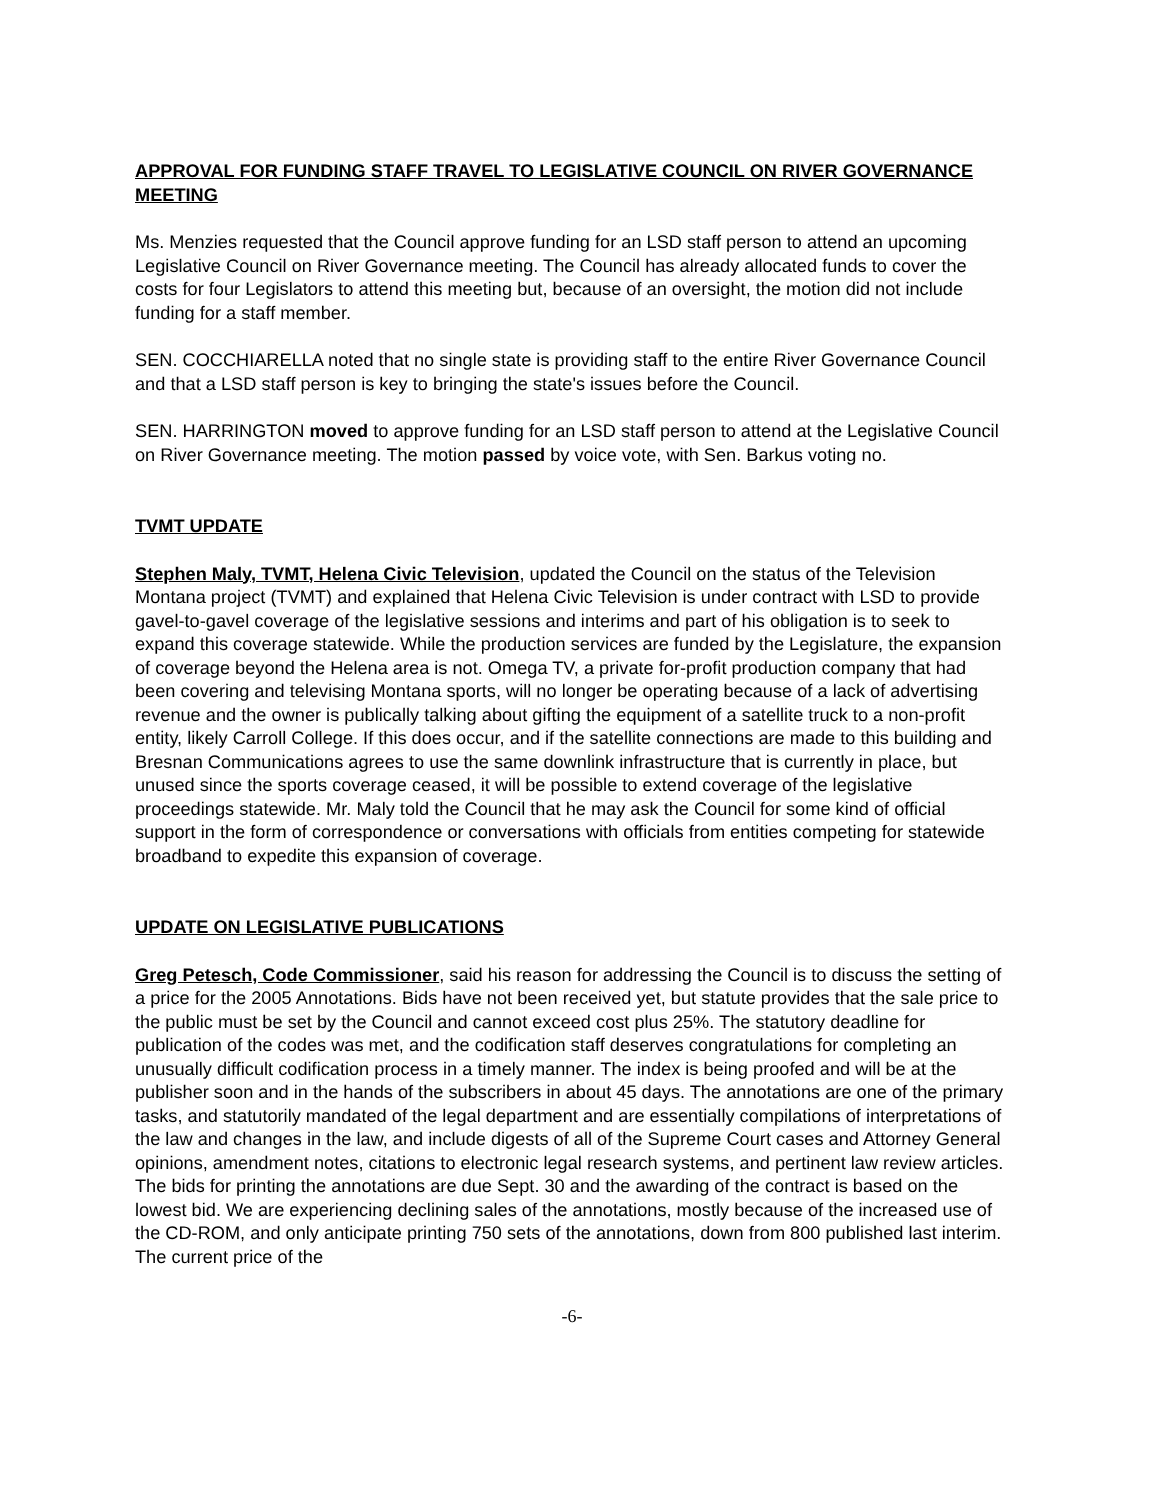APPROVAL FOR FUNDING STAFF TRAVEL TO LEGISLATIVE COUNCIL ON RIVER GOVERNANCE MEETING
Ms. Menzies requested that the Council approve funding for an LSD staff person to attend an upcoming Legislative Council on River Governance meeting. The Council has already allocated funds to cover the costs for four Legislators to attend this meeting but, because of an oversight, the motion did not include funding for a staff member.
SEN. COCCHIARELLA noted that no single state is providing staff to the entire River Governance Council and that a LSD staff person is key to bringing the state's issues before the Council.
SEN. HARRINGTON moved to approve funding for an LSD staff person to attend at the Legislative Council on River Governance meeting. The motion passed by voice vote, with Sen. Barkus voting no.
TVMT UPDATE
Stephen Maly, TVMT, Helena Civic Television, updated the Council on the status of the Television Montana project (TVMT) and explained that Helena Civic Television is under contract with LSD to provide gavel-to-gavel coverage of the legislative sessions and interims and part of his obligation is to seek to expand this coverage statewide. While the production services are funded by the Legislature, the expansion of coverage beyond the Helena area is not. Omega TV, a private for-profit production company that had been covering and televising Montana sports, will no longer be operating because of a lack of advertising revenue and the owner is publically talking about gifting the equipment of a satellite truck to a non-profit entity, likely Carroll College. If this does occur, and if the satellite connections are made to this building and Bresnan Communications agrees to use the same downlink infrastructure that is currently in place, but unused since the sports coverage ceased, it will be possible to extend coverage of the legislative proceedings statewide. Mr. Maly told the Council that he may ask the Council for some kind of official support in the form of correspondence or conversations with officials from entities competing for statewide broadband to expedite this expansion of coverage.
UPDATE ON LEGISLATIVE PUBLICATIONS
Greg Petesch, Code Commissioner, said his reason for addressing the Council is to discuss the setting of a price for the 2005 Annotations. Bids have not been received yet, but statute provides that the sale price to the public must be set by the Council and cannot exceed cost plus 25%. The statutory deadline for publication of the codes was met, and the codification staff deserves congratulations for completing an unusually difficult codification process in a timely manner. The index is being proofed and will be at the publisher soon and in the hands of the subscribers in about 45 days. The annotations are one of the primary tasks, and statutorily mandated of the legal department and are essentially compilations of interpretations of the law and changes in the law, and include digests of all of the Supreme Court cases and Attorney General opinions, amendment notes, citations to electronic legal research systems, and pertinent law review articles. The bids for printing the annotations are due Sept. 30 and the awarding of the contract is based on the lowest bid. We are experiencing declining sales of the annotations, mostly because of the increased use of the CD-ROM, and only anticipate printing 750 sets of the annotations, down from 800 published last interim. The current price of the
-6-